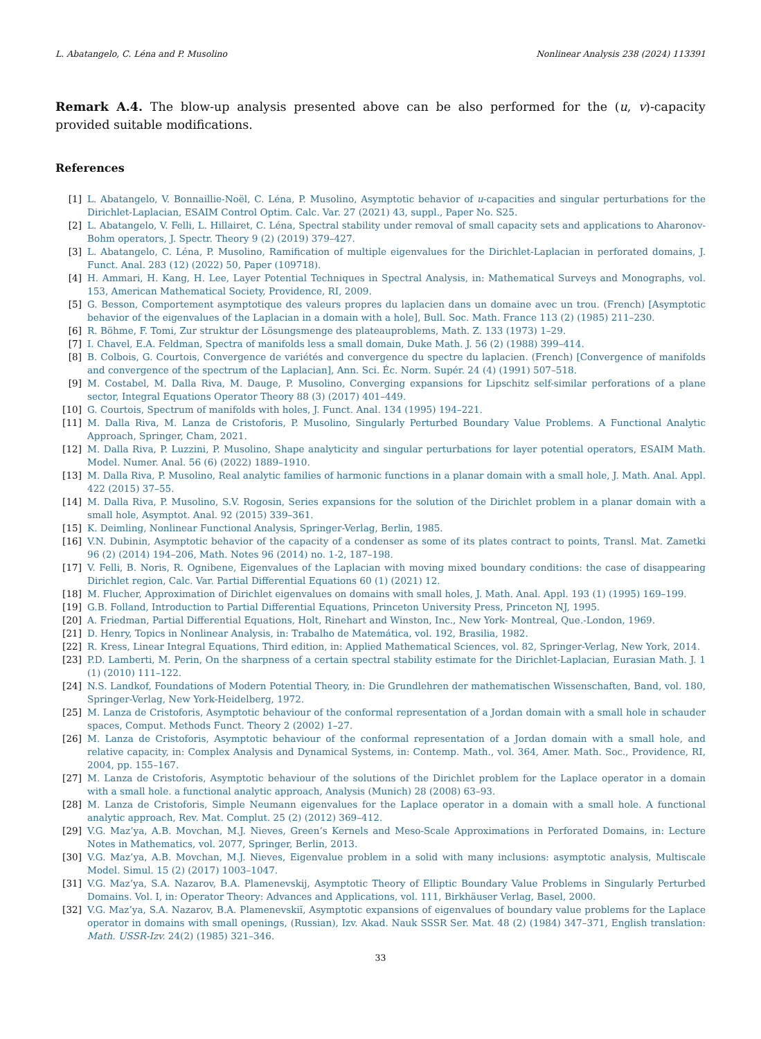L. Abatangelo, C. Léna and P. Musolino Nonlinear Analysis 238 (2024) 113391
Remark A.4. The blow-up analysis presented above can be also performed for the (u, v)-capacity provided suitable modifications.
References
[1] L. Abatangelo, V. Bonnaillie-Noël, C. Léna, P. Musolino, Asymptotic behavior of u-capacities and singular perturbations for the Dirichlet-Laplacian, ESAIM Control Optim. Calc. Var. 27 (2021) 43, suppl., Paper No. S25.
[2] L. Abatangelo, V. Felli, L. Hillairet, C. Léna, Spectral stability under removal of small capacity sets and applications to Aharonov-Bohm operators, J. Spectr. Theory 9 (2) (2019) 379–427.
[3] L. Abatangelo, C. Léna, P. Musolino, Ramification of multiple eigenvalues for the Dirichlet-Laplacian in perforated domains, J. Funct. Anal. 283 (12) (2022) 50, Paper (109718).
[4] H. Ammari, H. Kang, H. Lee, Layer Potential Techniques in Spectral Analysis, in: Mathematical Surveys and Monographs, vol. 153, American Mathematical Society, Providence, RI, 2009.
[5] G. Besson, Comportement asymptotique des valeurs propres du laplacien dans un domaine avec un trou. (French) [Asymptotic behavior of the eigenvalues of the Laplacian in a domain with a hole], Bull. Soc. Math. France 113 (2) (1985) 211–230.
[6] R. Böhme, F. Tomi, Zur struktur der Lösungsmenge des plateauproblems, Math. Z. 133 (1973) 1–29.
[7] I. Chavel, E.A. Feldman, Spectra of manifolds less a small domain, Duke Math. J. 56 (2) (1988) 399–414.
[8] B. Colbois, G. Courtois, Convergence de variétés and convergence du spectre du laplacien. (French) [Convergence of manifolds and convergence of the spectrum of the Laplacian], Ann. Sci. Éc. Norm. Supér. 24 (4) (1991) 507–518.
[9] M. Costabel, M. Dalla Riva, M. Dauge, P. Musolino, Converging expansions for Lipschitz self-similar perforations of a plane sector, Integral Equations Operator Theory 88 (3) (2017) 401–449.
[10] G. Courtois, Spectrum of manifolds with holes, J. Funct. Anal. 134 (1995) 194–221.
[11] M. Dalla Riva, M. Lanza de Cristoforis, P. Musolino, Singularly Perturbed Boundary Value Problems. A Functional Analytic Approach, Springer, Cham, 2021.
[12] M. Dalla Riva, P. Luzzini, P. Musolino, Shape analyticity and singular perturbations for layer potential operators, ESAIM Math. Model. Numer. Anal. 56 (6) (2022) 1889–1910.
[13] M. Dalla Riva, P. Musolino, Real analytic families of harmonic functions in a planar domain with a small hole, J. Math. Anal. Appl. 422 (2015) 37–55.
[14] M. Dalla Riva, P. Musolino, S.V. Rogosin, Series expansions for the solution of the Dirichlet problem in a planar domain with a small hole, Asymptot. Anal. 92 (2015) 339–361.
[15] K. Deimling, Nonlinear Functional Analysis, Springer-Verlag, Berlin, 1985.
[16] V.N. Dubinin, Asymptotic behavior of the capacity of a condenser as some of its plates contract to points, Transl. Mat. Zametki 96 (2) (2014) 194–206, Math. Notes 96 (2014) no. 1-2, 187–198.
[17] V. Felli, B. Noris, R. Ognibene, Eigenvalues of the Laplacian with moving mixed boundary conditions: the case of disappearing Dirichlet region, Calc. Var. Partial Differential Equations 60 (1) (2021) 12.
[18] M. Flucher, Approximation of Dirichlet eigenvalues on domains with small holes, J. Math. Anal. Appl. 193 (1) (1995) 169–199.
[19] G.B. Folland, Introduction to Partial Differential Equations, Princeton University Press, Princeton NJ, 1995.
[20] A. Friedman, Partial Differential Equations, Holt, Rinehart and Winston, Inc., New York- Montreal, Que.-London, 1969.
[21] D. Henry, Topics in Nonlinear Analysis, in: Trabalho de Matemática, vol. 192, Brasilia, 1982.
[22] R. Kress, Linear Integral Equations, Third edition, in: Applied Mathematical Sciences, vol. 82, Springer-Verlag, New York, 2014.
[23] P.D. Lamberti, M. Perin, On the sharpness of a certain spectral stability estimate for the Dirichlet-Laplacian, Eurasian Math. J. 1 (1) (2010) 111–122.
[24] N.S. Landkof, Foundations of Modern Potential Theory, in: Die Grundlehren der mathematischen Wissenschaften, Band, vol. 180, Springer-Verlag, New York-Heidelberg, 1972.
[25] M. Lanza de Cristoforis, Asymptotic behaviour of the conformal representation of a Jordan domain with a small hole in schauder spaces, Comput. Methods Funct. Theory 2 (2002) 1–27.
[26] M. Lanza de Cristoforis, Asymptotic behaviour of the conformal representation of a Jordan domain with a small hole, and relative capacity, in: Complex Analysis and Dynamical Systems, in: Contemp. Math., vol. 364, Amer. Math. Soc., Providence, RI, 2004, pp. 155–167.
[27] M. Lanza de Cristoforis, Asymptotic behaviour of the solutions of the Dirichlet problem for the Laplace operator in a domain with a small hole. a functional analytic approach, Analysis (Munich) 28 (2008) 63–93.
[28] M. Lanza de Cristoforis, Simple Neumann eigenvalues for the Laplace operator in a domain with a small hole. A functional analytic approach, Rev. Mat. Complut. 25 (2) (2012) 369–412.
[29] V.G. Maz’ya, A.B. Movchan, M.J. Nieves, Green’s Kernels and Meso-Scale Approximations in Perforated Domains, in: Lecture Notes in Mathematics, vol. 2077, Springer, Berlin, 2013.
[30] V.G. Maz’ya, A.B. Movchan, M.J. Nieves, Eigenvalue problem in a solid with many inclusions: asymptotic analysis, Multiscale Model. Simul. 15 (2) (2017) 1003–1047.
[31] V.G. Maz’ya, S.A. Nazarov, B.A. Plamenevskij, Asymptotic Theory of Elliptic Boundary Value Problems in Singularly Perturbed Domains. Vol. I, in: Operator Theory: Advances and Applications, vol. 111, Birkhäuser Verlag, Basel, 2000.
[32] V.G. Maz’ya, S.A. Nazarov, B.A. Plamenevskiĭ, Asymptotic expansions of eigenvalues of boundary value problems for the Laplace operator in domains with small openings, (Russian), Izv. Akad. Nauk SSSR Ser. Mat. 48 (2) (1984) 347–371, English translation: Math. USSR-Izv. 24(2) (1985) 321–346.
33